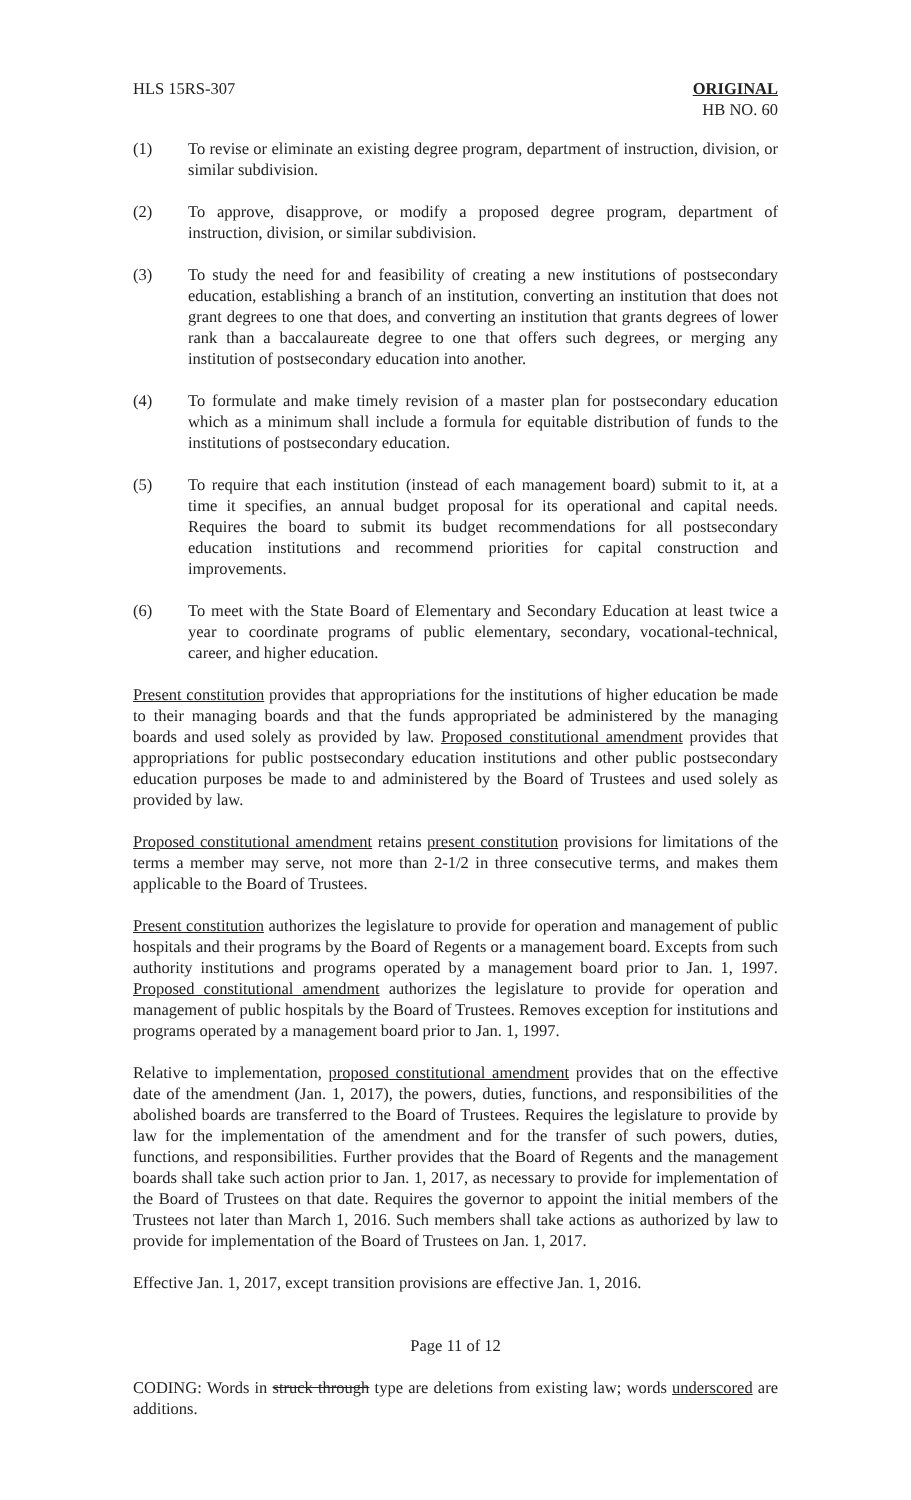HLS 15RS-307 ORIGINAL
HB NO. 60
(1) To revise or eliminate an existing degree program, department of instruction, division, or similar subdivision.
(2) To approve, disapprove, or modify a proposed degree program, department of instruction, division, or similar subdivision.
(3) To study the need for and feasibility of creating a new institutions of postsecondary education, establishing a branch of an institution, converting an institution that does not grant degrees to one that does, and converting an institution that grants degrees of lower rank than a baccalaureate degree to one that offers such degrees, or merging any institution of postsecondary education into another.
(4) To formulate and make timely revision of a master plan for postsecondary education which as a minimum shall include a formula for equitable distribution of funds to the institutions of postsecondary education.
(5) To require that each institution (instead of each management board) submit to it, at a time it specifies, an annual budget proposal for its operational and capital needs. Requires the board to submit its budget recommendations for all postsecondary education institutions and recommend priorities for capital construction and improvements.
(6) To meet with the State Board of Elementary and Secondary Education at least twice a year to coordinate programs of public elementary, secondary, vocational-technical, career, and higher education.
Present constitution provides that appropriations for the institutions of higher education be made to their managing boards and that the funds appropriated be administered by the managing boards and used solely as provided by law. Proposed constitutional amendment provides that appropriations for public postsecondary education institutions and other public postsecondary education purposes be made to and administered by the Board of Trustees and used solely as provided by law.
Proposed constitutional amendment retains present constitution provisions for limitations of the terms a member may serve, not more than 2-1/2 in three consecutive terms, and makes them applicable to the Board of Trustees.
Present constitution authorizes the legislature to provide for operation and management of public hospitals and their programs by the Board of Regents or a management board. Excepts from such authority institutions and programs operated by a management board prior to Jan. 1, 1997. Proposed constitutional amendment authorizes the legislature to provide for operation and management of public hospitals by the Board of Trustees. Removes exception for institutions and programs operated by a management board prior to Jan. 1, 1997.
Relative to implementation, proposed constitutional amendment provides that on the effective date of the amendment (Jan. 1, 2017), the powers, duties, functions, and responsibilities of the abolished boards are transferred to the Board of Trustees. Requires the legislature to provide by law for the implementation of the amendment and for the transfer of such powers, duties, functions, and responsibilities. Further provides that the Board of Regents and the management boards shall take such action prior to Jan. 1, 2017, as necessary to provide for implementation of the Board of Trustees on that date. Requires the governor to appoint the initial members of the Trustees not later than March 1, 2016. Such members shall take actions as authorized by law to provide for implementation of the Board of Trustees on Jan. 1, 2017.
Effective Jan. 1, 2017, except transition provisions are effective Jan. 1, 2016.
Page 11 of 12
CODING: Words in struck through type are deletions from existing law; words underscored are additions.